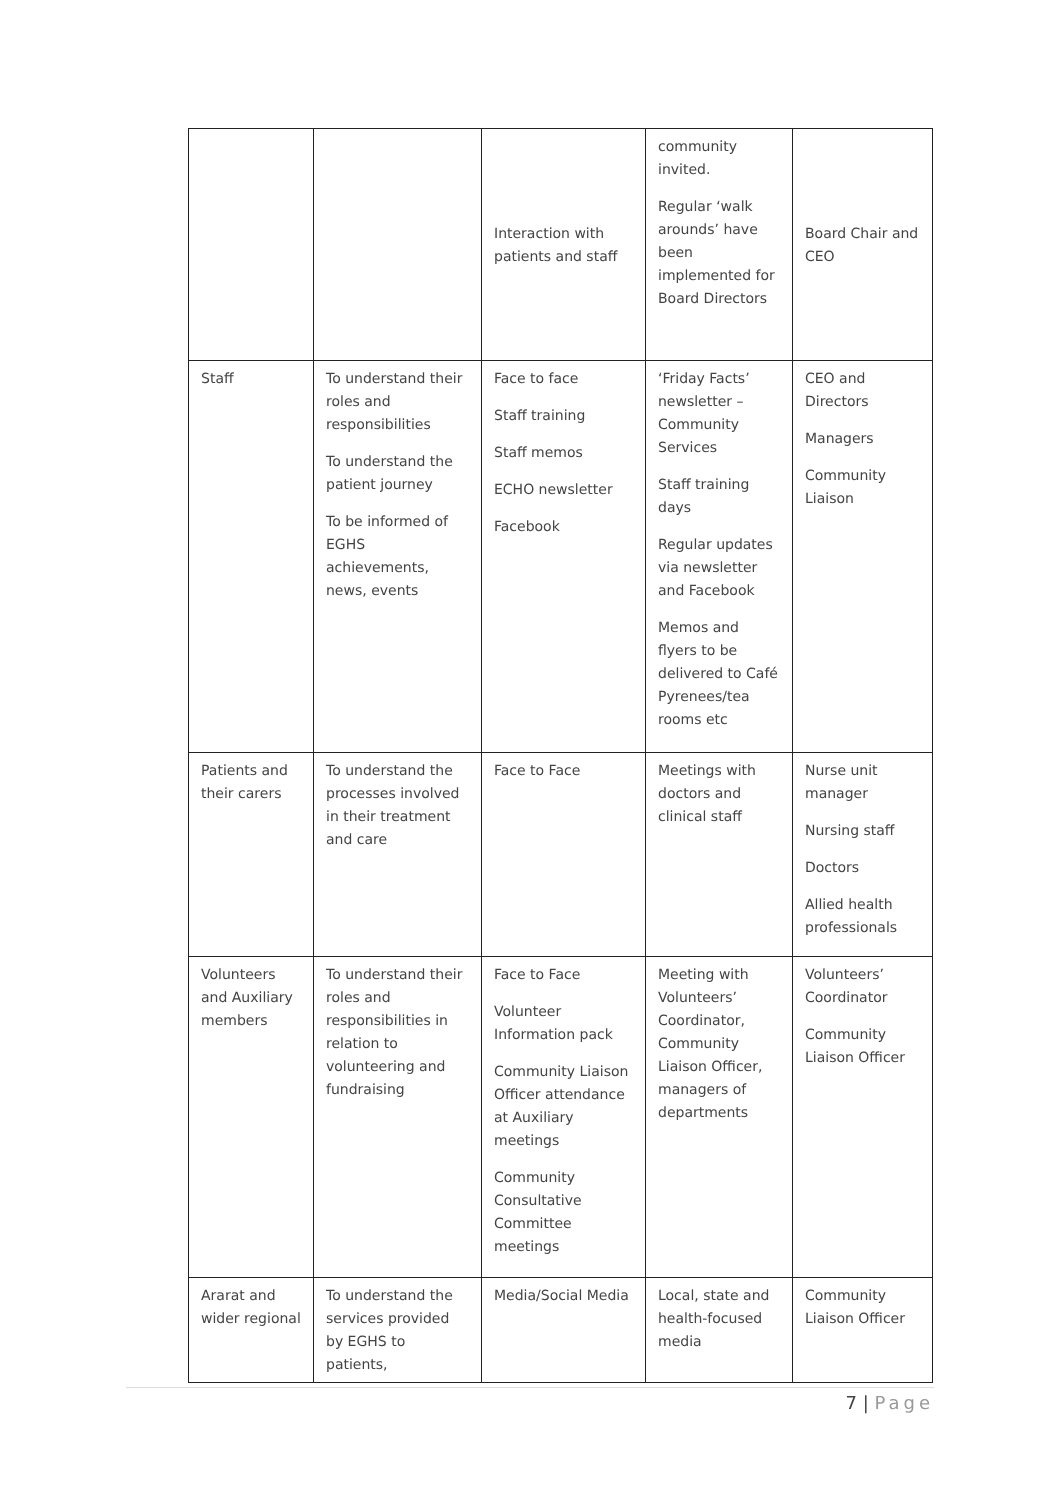| | | Interaction with patients and staff | community invited. Regular ‘walk arounds’ have been implemented for Board Directors | Board Chair and CEO |
| Staff | To understand their roles and responsibilities To understand the patient journey To be informed of EGHS achievements, news, events | Face to face Staff training Staff memos ECHO newsletter Facebook | ‘Friday Facts’ newsletter – Community Services Staff training days Regular updates via newsletter and Facebook Memos and flyers to be delivered to Café Pyrenees/tea rooms etc | CEO and Directors Managers Community Liaison |
| Patients and their carers | To understand the processes involved in their treatment and care | Face to Face | Meetings with doctors and clinical staff | Nurse unit manager Nursing staff Doctors Allied health professionals |
| Volunteers and Auxiliary members | To understand their roles and responsibilities in relation to volunteering and fundraising | Face to Face Volunteer Information pack Community Liaison Officer attendance at Auxiliary meetings Community Consultative Committee meetings | Meeting with Volunteers’ Coordinator, Community Liaison Officer, managers of departments | Volunteers’ Coordinator Community Liaison Officer |
| Ararat and wider regional | To understand the services provided by EGHS to patients, | Media/Social Media | Local, state and health-focused media | Community Liaison Officer |
7 | Page